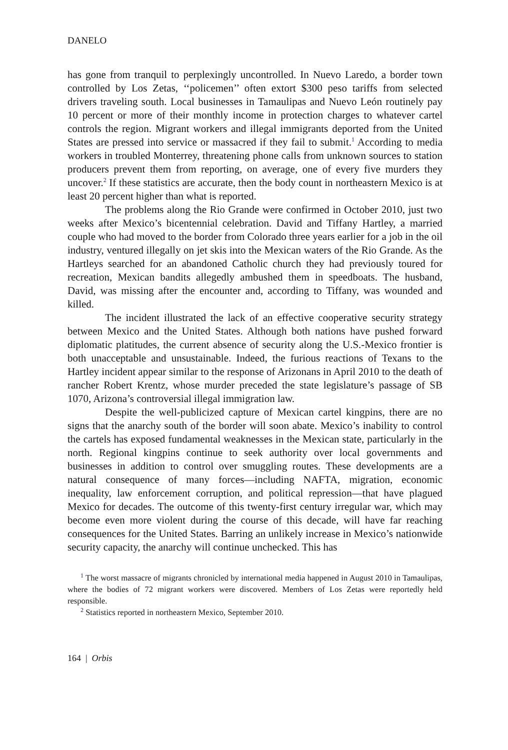DANELO
has gone from tranquil to perplexingly uncontrolled. In Nuevo Laredo, a border town controlled by Los Zetas, ‘‘policemen’’ often extort $300 peso tariffs from selected drivers traveling south. Local businesses in Tamaulipas and Nuevo León routinely pay 10 percent or more of their monthly income in protection charges to whatever cartel controls the region. Migrant workers and illegal immigrants deported from the United States are pressed into service or massacred if they fail to submit.<sup>1</sup> According to media workers in troubled Monterrey, threatening phone calls from unknown sources to station producers prevent them from reporting, on average, one of every five murders they uncover.<sup>2</sup> If these statistics are accurate, then the body count in northeastern Mexico is at least 20 percent higher than what is reported.
The problems along the Rio Grande were confirmed in October 2010, just two weeks after Mexico’s bicentennial celebration. David and Tiffany Hartley, a married couple who had moved to the border from Colorado three years earlier for a job in the oil industry, ventured illegally on jet skis into the Mexican waters of the Rio Grande. As the Hartleys searched for an abandoned Catholic church they had previously toured for recreation, Mexican bandits allegedly ambushed them in speedboats. The husband, David, was missing after the encounter and, according to Tiffany, was wounded and killed.
The incident illustrated the lack of an effective cooperative security strategy between Mexico and the United States. Although both nations have pushed forward diplomatic platitudes, the current absence of security along the U.S.-Mexico frontier is both unacceptable and unsustainable. Indeed, the furious reactions of Texans to the Hartley incident appear similar to the response of Arizonans in April 2010 to the death of rancher Robert Krentz, whose murder preceded the state legislature’s passage of SB 1070, Arizona’s controversial illegal immigration law.
Despite the well-publicized capture of Mexican cartel kingpins, there are no signs that the anarchy south of the border will soon abate. Mexico’s inability to control the cartels has exposed fundamental weaknesses in the Mexican state, particularly in the north. Regional kingpins continue to seek authority over local governments and businesses in addition to control over smuggling routes. These developments are a natural consequence of many forces—including NAFTA, migration, economic inequality, law enforcement corruption, and political repression—that have plagued Mexico for decades. The outcome of this twenty-first century irregular war, which may become even more violent during the course of this decade, will have far reaching consequences for the United States. Barring an unlikely increase in Mexico’s nationwide security capacity, the anarchy will continue unchecked. This has
<sup>1</sup> The worst massacre of migrants chronicled by international media happened in August 2010 in Tamaulipas, where the bodies of 72 migrant workers were discovered. Members of Los Zetas were reportedly held responsible.
<sup>2</sup> Statistics reported in northeastern Mexico, September 2010.
164 | Orbis